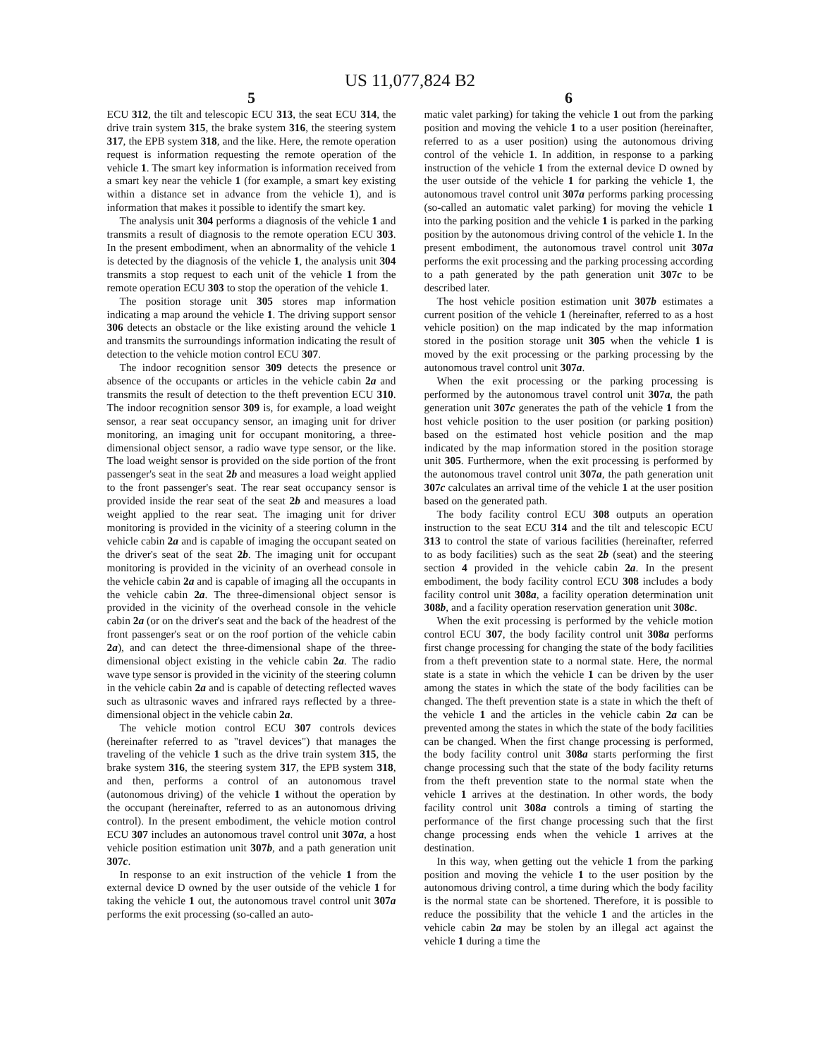US 11,077,824 B2
5
ECU 312, the tilt and telescopic ECU 313, the seat ECU 314, the drive train system 315, the brake system 316, the steering system 317, the EPB system 318, and the like. Here, the remote operation request is information requesting the remote operation of the vehicle 1. The smart key information is information received from a smart key near the vehicle 1 (for example, a smart key existing within a distance set in advance from the vehicle 1), and is information that makes it possible to identify the smart key.
The analysis unit 304 performs a diagnosis of the vehicle 1 and transmits a result of diagnosis to the remote operation ECU 303. In the present embodiment, when an abnormality of the vehicle 1 is detected by the diagnosis of the vehicle 1, the analysis unit 304 transmits a stop request to each unit of the vehicle 1 from the remote operation ECU 303 to stop the operation of the vehicle 1.
The position storage unit 305 stores map information indicating a map around the vehicle 1. The driving support sensor 306 detects an obstacle or the like existing around the vehicle 1 and transmits the surroundings information indicating the result of detection to the vehicle motion control ECU 307.
The indoor recognition sensor 309 detects the presence or absence of the occupants or articles in the vehicle cabin 2a and transmits the result of detection to the theft prevention ECU 310. The indoor recognition sensor 309 is, for example, a load weight sensor, a rear seat occupancy sensor, an imaging unit for driver monitoring, an imaging unit for occupant monitoring, a three-dimensional object sensor, a radio wave type sensor, or the like. The load weight sensor is provided on the side portion of the front passenger's seat in the seat 2b and measures a load weight applied to the front passenger's seat. The rear seat occupancy sensor is provided inside the rear seat of the seat 2b and measures a load weight applied to the rear seat. The imaging unit for driver monitoring is provided in the vicinity of a steering column in the vehicle cabin 2a and is capable of imaging the occupant seated on the driver's seat of the seat 2b. The imaging unit for occupant monitoring is provided in the vicinity of an overhead console in the vehicle cabin 2a and is capable of imaging all the occupants in the vehicle cabin 2a. The three-dimensional object sensor is provided in the vicinity of the overhead console in the vehicle cabin 2a (or on the driver's seat and the back of the headrest of the front passenger's seat or on the roof portion of the vehicle cabin 2a), and can detect the three-dimensional shape of the three-dimensional object existing in the vehicle cabin 2a. The radio wave type sensor is provided in the vicinity of the steering column in the vehicle cabin 2a and is capable of detecting reflected waves such as ultrasonic waves and infrared rays reflected by a three-dimensional object in the vehicle cabin 2a.
The vehicle motion control ECU 307 controls devices (hereinafter referred to as "travel devices") that manages the traveling of the vehicle 1 such as the drive train system 315, the brake system 316, the steering system 317, the EPB system 318, and then, performs a control of an autonomous travel (autonomous driving) of the vehicle 1 without the operation by the occupant (hereinafter, referred to as an autonomous driving control). In the present embodiment, the vehicle motion control ECU 307 includes an autonomous travel control unit 307a, a host vehicle position estimation unit 307b, and a path generation unit 307c.
In response to an exit instruction of the vehicle 1 from the external device D owned by the user outside of the vehicle 1 for taking the vehicle 1 out, the autonomous travel control unit 307a performs the exit processing (so-called an auto-
6
matic valet parking) for taking the vehicle 1 out from the parking position and moving the vehicle 1 to a user position (hereinafter, referred to as a user position) using the autonomous driving control of the vehicle 1. In addition, in response to a parking instruction of the vehicle 1 from the external device D owned by the user outside of the vehicle 1 for parking the vehicle 1, the autonomous travel control unit 307a performs parking processing (so-called an automatic valet parking) for moving the vehicle 1 into the parking position and the vehicle 1 is parked in the parking position by the autonomous driving control of the vehicle 1. In the present embodiment, the autonomous travel control unit 307a performs the exit processing and the parking processing according to a path generated by the path generation unit 307c to be described later.
The host vehicle position estimation unit 307b estimates a current position of the vehicle 1 (hereinafter, referred to as a host vehicle position) on the map indicated by the map information stored in the position storage unit 305 when the vehicle 1 is moved by the exit processing or the parking processing by the autonomous travel control unit 307a.
When the exit processing or the parking processing is performed by the autonomous travel control unit 307a, the path generation unit 307c generates the path of the vehicle 1 from the host vehicle position to the user position (or parking position) based on the estimated host vehicle position and the map indicated by the map information stored in the position storage unit 305. Furthermore, when the exit processing is performed by the autonomous travel control unit 307a, the path generation unit 307c calculates an arrival time of the vehicle 1 at the user position based on the generated path.
The body facility control ECU 308 outputs an operation instruction to the seat ECU 314 and the tilt and telescopic ECU 313 to control the state of various facilities (hereinafter, referred to as body facilities) such as the seat 2b (seat) and the steering section 4 provided in the vehicle cabin 2a. In the present embodiment, the body facility control ECU 308 includes a body facility control unit 308a, a facility operation determination unit 308b, and a facility operation reservation generation unit 308c.
When the exit processing is performed by the vehicle motion control ECU 307, the body facility control unit 308a performs first change processing for changing the state of the body facilities from a theft prevention state to a normal state. Here, the normal state is a state in which the vehicle 1 can be driven by the user among the states in which the state of the body facilities can be changed. The theft prevention state is a state in which the theft of the vehicle 1 and the articles in the vehicle cabin 2a can be prevented among the states in which the state of the body facilities can be changed. When the first change processing is performed, the body facility control unit 308a starts performing the first change processing such that the state of the body facility returns from the theft prevention state to the normal state when the vehicle 1 arrives at the destination. In other words, the body facility control unit 308a controls a timing of starting the performance of the first change processing such that the first change processing ends when the vehicle 1 arrives at the destination.
In this way, when getting out the vehicle 1 from the parking position and moving the vehicle 1 to the user position by the autonomous driving control, a time during which the body facility is the normal state can be shortened. Therefore, it is possible to reduce the possibility that the vehicle 1 and the articles in the vehicle cabin 2a may be stolen by an illegal act against the vehicle 1 during a time the